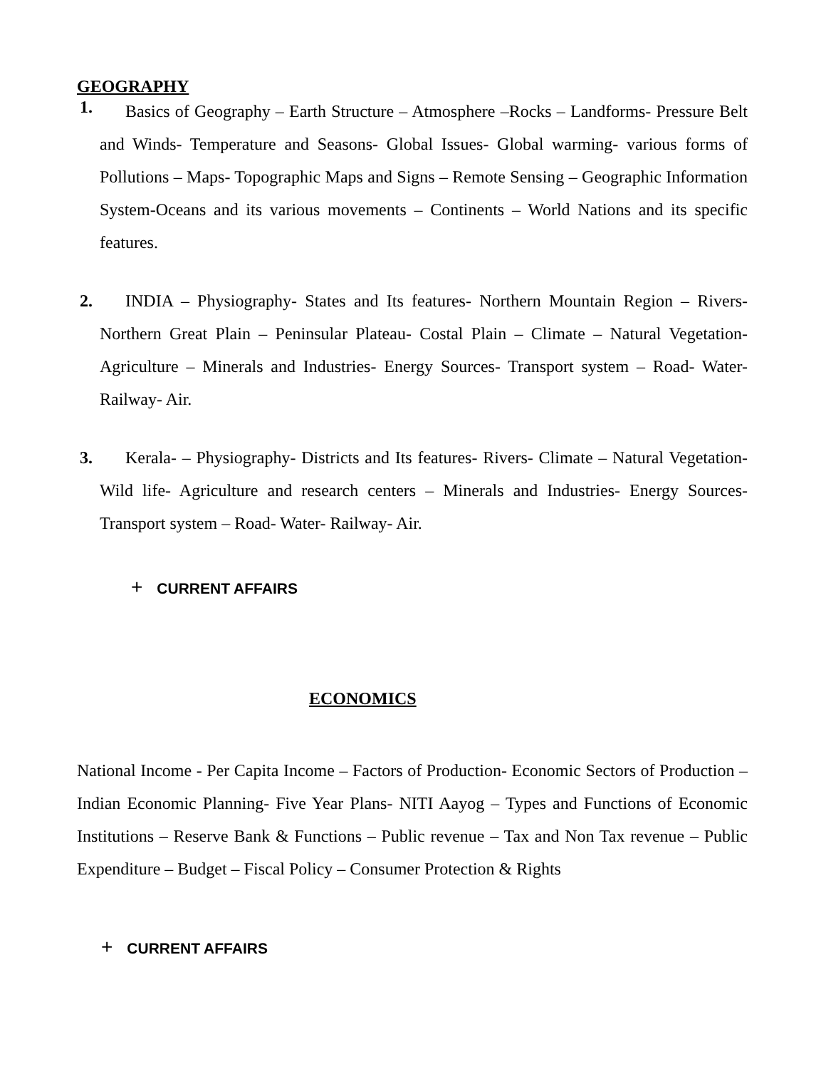GEOGRAPHY
1.
Basics of Geography – Earth Structure – Atmosphere –Rocks – Landforms- Pressure Belt and Winds- Temperature and Seasons- Global Issues- Global warming- various forms of Pollutions – Maps- Topographic Maps and Signs – Remote Sensing – Geographic Information System-Oceans and its various movements – Continents – World Nations and its specific features.
2.
INDIA – Physiography- States and Its features- Northern Mountain Region – Rivers- Northern Great Plain – Peninsular Plateau- Costal Plain – Climate – Natural Vegetation- Agriculture – Minerals and Industries- Energy Sources- Transport system – Road- Water- Railway- Air.
3.
Kerala- – Physiography- Districts and Its features- Rivers- Climate – Natural Vegetation- Wild life- Agriculture and research centers – Minerals and Industries- Energy Sources- Transport system – Road- Water- Railway- Air.
+ CURRENT AFFAIRS
ECONOMICS
National Income - Per Capita Income – Factors of Production- Economic Sectors of Production – Indian Economic Planning- Five Year Plans- NITI Aayog – Types and Functions of Economic Institutions – Reserve Bank & Functions – Public revenue – Tax and Non Tax revenue – Public Expenditure – Budget – Fiscal Policy – Consumer Protection & Rights
+ CURRENT AFFAIRS